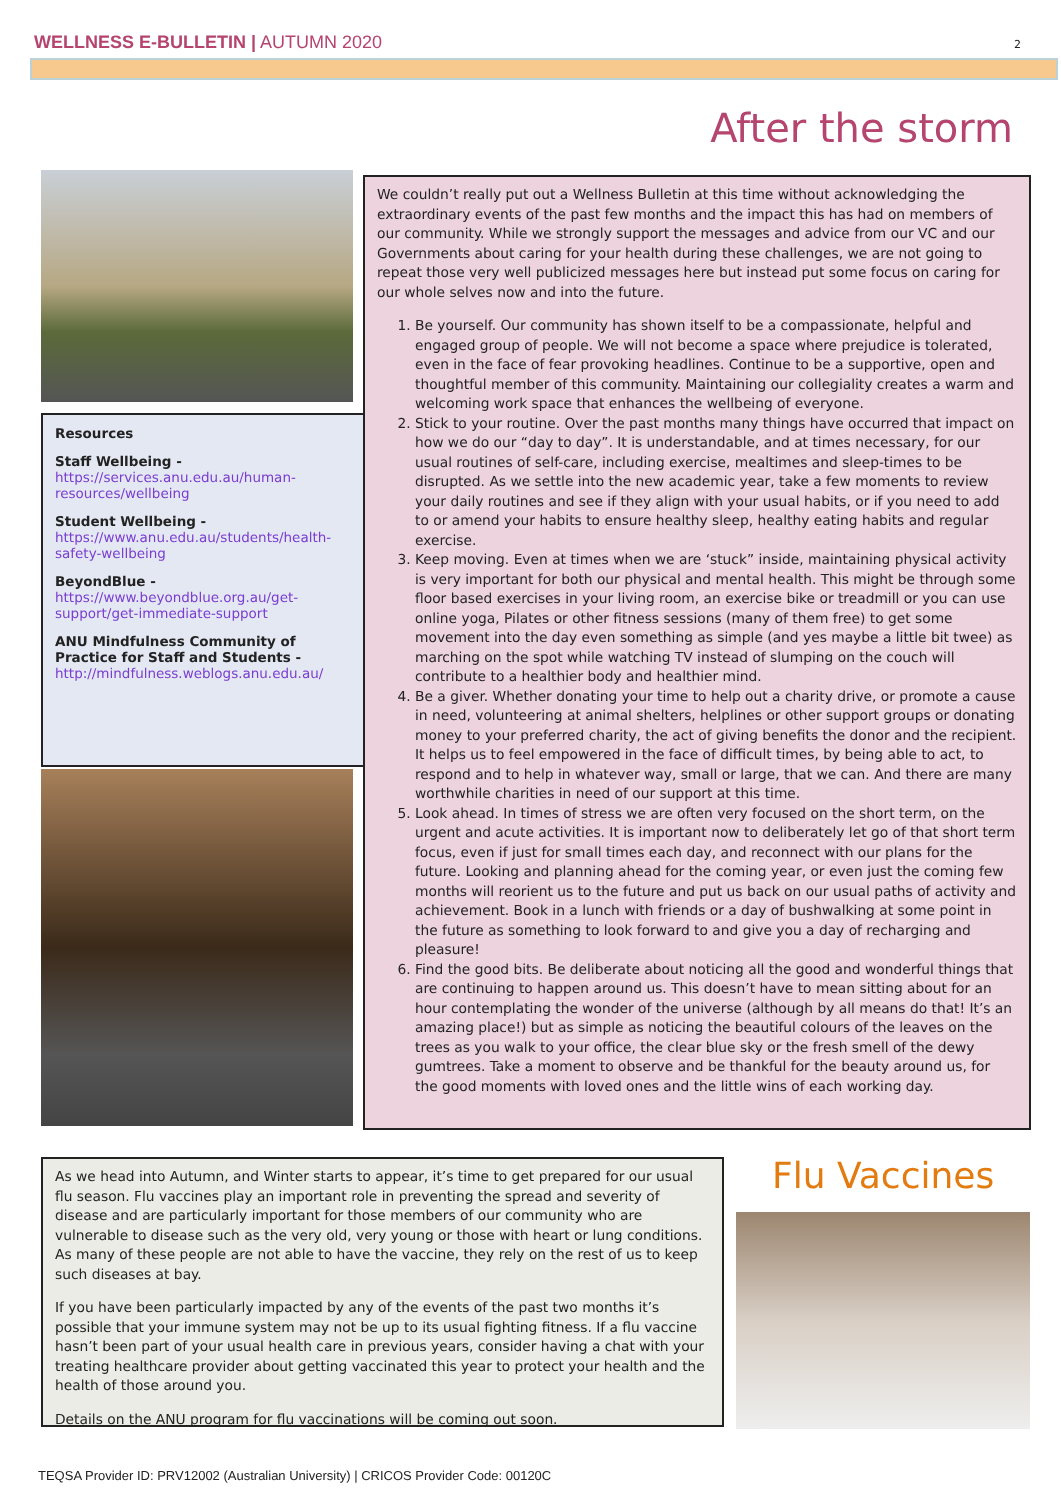WELLNESS E-BULLETIN | AUTUMN 2020
2
After the storm
Resources
Staff Wellbeing -
https://services.anu.edu.au/human-resources/wellbeing
Student Wellbeing -
https://www.anu.edu.au/students/health-safety-wellbeing
BeyondBlue -
https://www.beyondblue.org.au/get-support/get-immediate-support
ANU Mindfulness Community of Practice for Staff and Students -
http://mindfulness.weblogs.anu.edu.au/
We couldn’t really put out a Wellness Bulletin at this time without acknowledging the extraordinary events of the past few months and the impact this has had on members of our community. While we strongly support the messages and advice from our VC and our Governments about caring for your health during these challenges, we are not going to repeat those very well publicized messages here but instead put some focus on caring for our whole selves now and into the future.
1. Be yourself. Our community has shown itself to be a compassionate, helpful and engaged group of people. We will not become a space where prejudice is tolerated, even in the face of fear provoking headlines. Continue to be a supportive, open and thoughtful member of this community. Maintaining our collegiality creates a warm and welcoming work space that enhances the wellbeing of everyone.
2. Stick to your routine. Over the past months many things have occurred that impact on how we do our “day to day”. It is understandable, and at times necessary, for our usual routines of self-care, including exercise, mealtimes and sleep-times to be disrupted. As we settle into the new academic year, take a few moments to review your daily routines and see if they align with your usual habits, or if you need to add to or amend your habits to ensure healthy sleep, healthy eating habits and regular exercise.
3. Keep moving. Even at times when we are ‘stuck” inside, maintaining physical activity is very important for both our physical and mental health. This might be through some floor based exercises in your living room, an exercise bike or treadmill or you can use online yoga, Pilates or other fitness sessions (many of them free) to get some movement into the day even something as simple (and yes maybe a little bit twee) as marching on the spot while watching TV instead of slumping on the couch will contribute to a healthier body and healthier mind.
4. Be a giver. Whether donating your time to help out a charity drive, or promote a cause in need, volunteering at animal shelters, helplines or other support groups or donating money to your preferred charity, the act of giving benefits the donor and the recipient. It helps us to feel empowered in the face of difficult times, by being able to act, to respond and to help in whatever way, small or large, that we can. And there are many worthwhile charities in need of our support at this time.
5. Look ahead. In times of stress we are often very focused on the short term, on the urgent and acute activities. It is important now to deliberately let go of that short term focus, even if just for small times each day, and reconnect with our plans for the future. Looking and planning ahead for the coming year, or even just the coming few months will reorient us to the future and put us back on our usual paths of activity and achievement. Book in a lunch with friends or a day of bushwalking at some point in the future as something to look forward to and give you a day of recharging and pleasure!
6. Find the good bits. Be deliberate about noticing all the good and wonderful things that are continuing to happen around us. This doesn’t have to mean sitting about for an hour contemplating the wonder of the universe (although by all means do that! It’s an amazing place!) but as simple as noticing the beautiful colours of the leaves on the trees as you walk to your office, the clear blue sky or the fresh smell of the dewy gumtrees. Take a moment to observe and be thankful for the beauty around us, for the good moments with loved ones and the little wins of each working day.
As we head into Autumn, and Winter starts to appear, it’s time to get prepared for our usual flu season. Flu vaccines play an important role in preventing the spread and severity of disease and are particularly important for those members of our community who are vulnerable to disease such as the very old, very young or those with heart or lung conditions. As many of these people are not able to have the vaccine, they rely on the rest of us to keep such diseases at bay.
If you have been particularly impacted by any of the events of the past two months it’s possible that your immune system may not be up to its usual fighting fitness. If a flu vaccine hasn’t been part of your usual health care in previous years, consider having a chat with your treating healthcare provider about getting vaccinated this year to protect your health and the health of those around you.
Details on the ANU program for flu vaccinations will be coming out soon.
Flu Vaccines
TEQSA Provider ID: PRV12002 (Australian University) | CRICOS Provider Code: 00120C